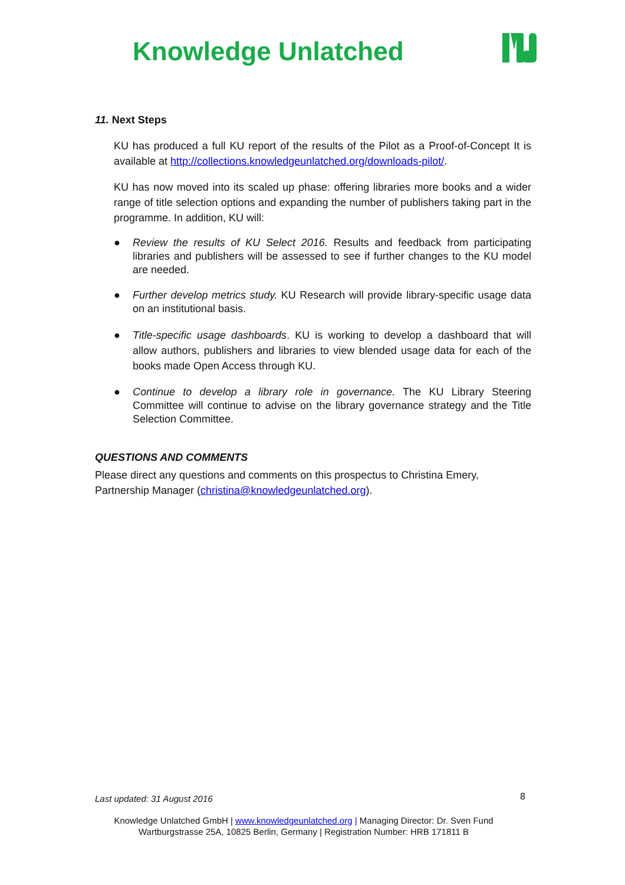Knowledge Unlatched
11. Next Steps
KU has produced a full KU report of the results of the Pilot as a Proof-of-Concept It is available at http://collections.knowledgeunlatched.org/downloads-pilot/.
KU has now moved into its scaled up phase: offering libraries more books and a wider range of title selection options and expanding the number of publishers taking part in the programme. In addition, KU will:
● Review the results of KU Select 2016. Results and feedback from participating libraries and publishers will be assessed to see if further changes to the KU model are needed.
● Further develop metrics study. KU Research will provide library-specific usage data on an institutional basis.
● Title-specific usage dashboards. KU is working to develop a dashboard that will allow authors, publishers and libraries to view blended usage data for each of the books made Open Access through KU.
● Continue to develop a library role in governance. The KU Library Steering Committee will continue to advise on the library governance strategy and the Title Selection Committee.
QUESTIONS AND COMMENTS
Please direct any questions and comments on this prospectus to Christina Emery, Partnership Manager (christina@knowledgeunlatched.org).
Last updated: 31 August 2016 8
Knowledge Unlatched GmbH | www.knowledgeunlatched.org | Managing Director: Dr. Sven Fund
Wartburgstrasse 25A, 10825 Berlin, Germany | Registration Number: HRB 171811 B